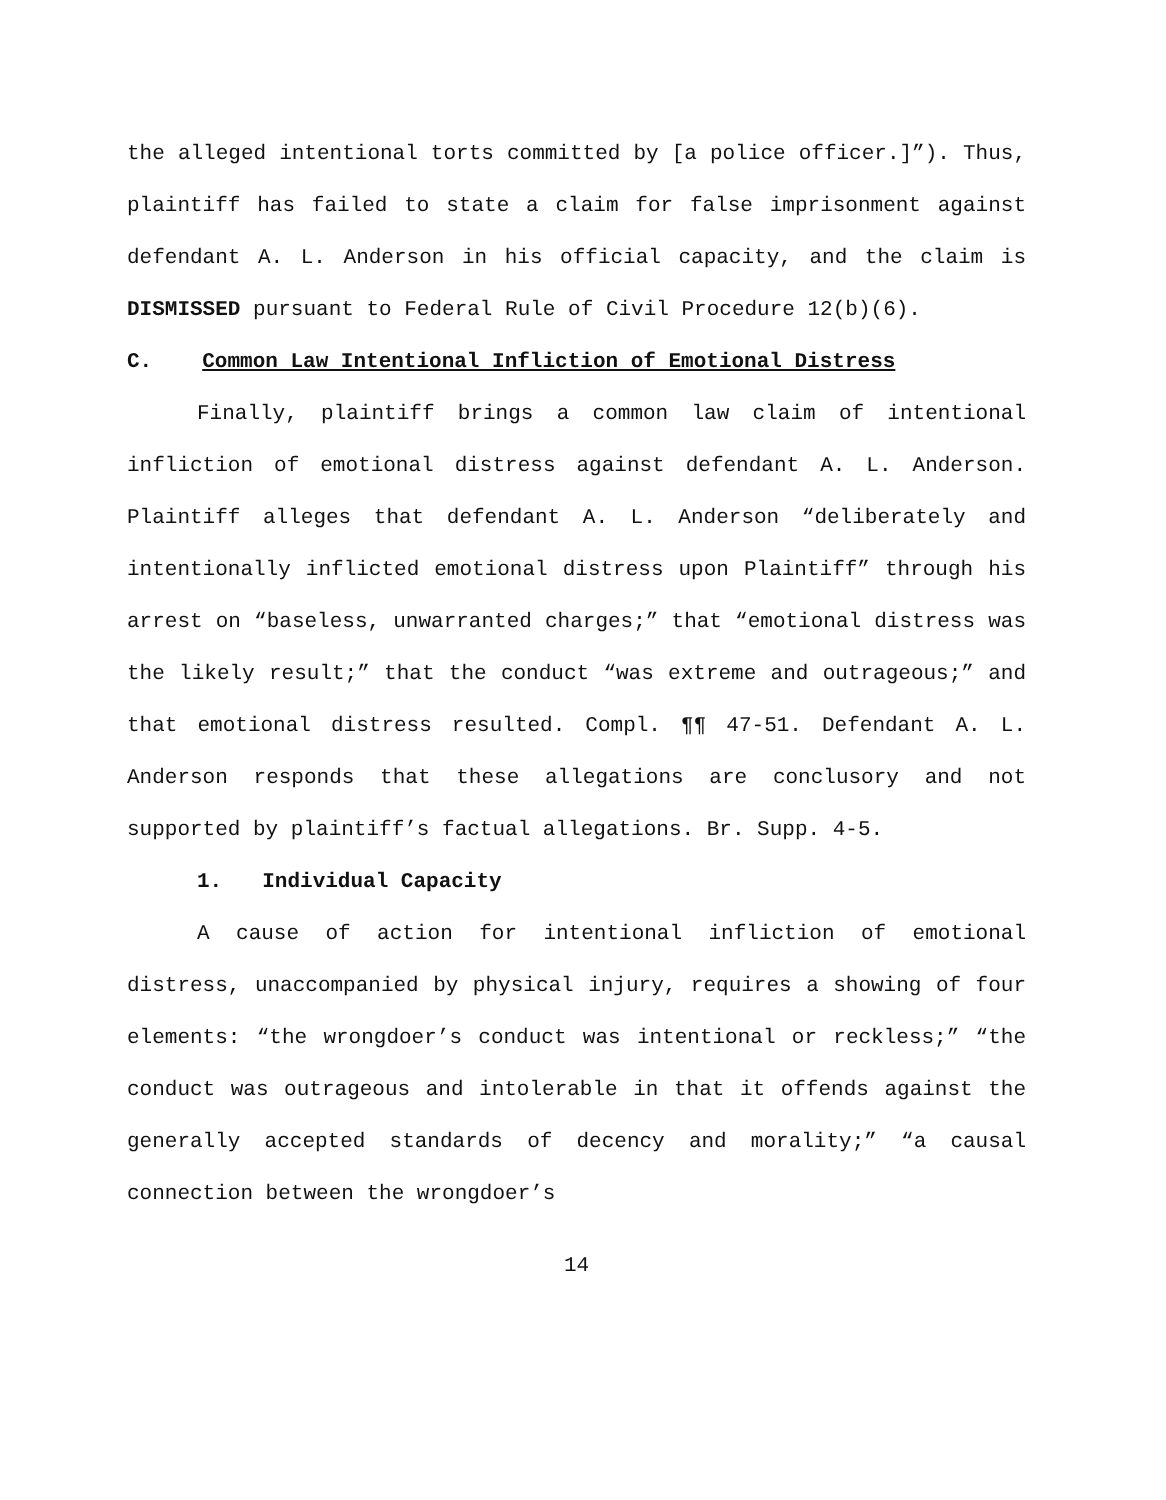the alleged intentional torts committed by [a police officer.]”). Thus, plaintiff has failed to state a claim for false imprisonment against defendant A. L. Anderson in his official capacity, and the claim is DISMISSED pursuant to Federal Rule of Civil Procedure 12(b)(6).
C. Common Law Intentional Infliction of Emotional Distress
Finally, plaintiff brings a common law claim of intentional infliction of emotional distress against defendant A. L. Anderson. Plaintiff alleges that defendant A. L. Anderson “deliberately and intentionally inflicted emotional distress upon Plaintiff” through his arrest on “baseless, unwarranted charges;” that “emotional distress was the likely result;” that the conduct “was extreme and outrageous;” and that emotional distress resulted. Compl. ¶¶ 47-51. Defendant A. L. Anderson responds that these allegations are conclusory and not supported by plaintiff’s factual allegations. Br. Supp. 4-5.
1. Individual Capacity
A cause of action for intentional infliction of emotional distress, unaccompanied by physical injury, requires a showing of four elements: “the wrongdoer’s conduct was intentional or reckless;” “the conduct was outrageous and intolerable in that it offends against the generally accepted standards of decency and morality;” “a causal connection between the wrongdoer’s
14